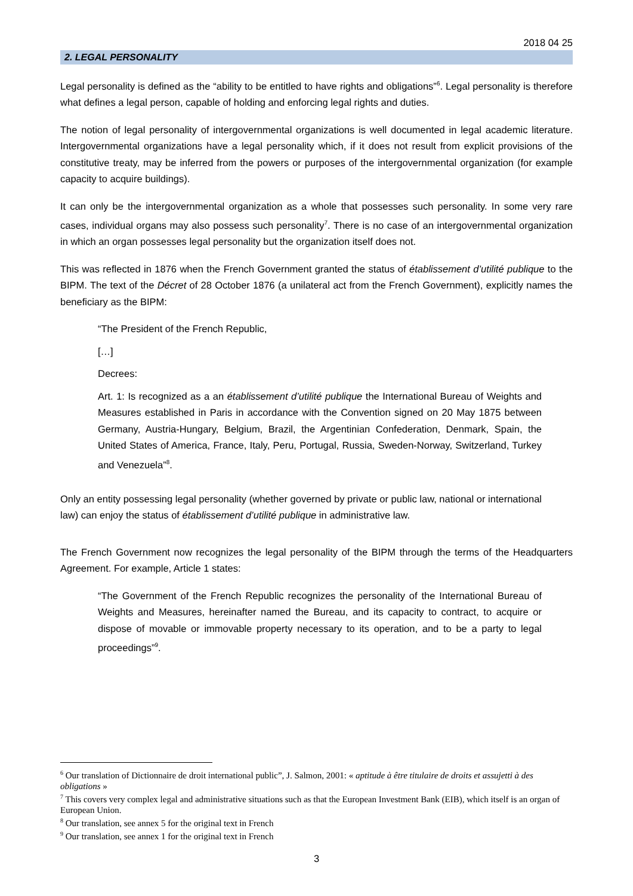2018 04 25
2. LEGAL PERSONALITY
Legal personality is defined as the “ability to be entitled to have rights and obligations”<sup>6</sup>. Legal personality is therefore what defines a legal person, capable of holding and enforcing legal rights and duties.
The notion of legal personality of intergovernmental organizations is well documented in legal academic literature. Intergovernmental organizations have a legal personality which, if it does not result from explicit provisions of the constitutive treaty, may be inferred from the powers or purposes of the intergovernmental organization (for example capacity to acquire buildings).
It can only be the intergovernmental organization as a whole that possesses such personality. In some very rare cases, individual organs may also possess such personality<sup>7</sup>. There is no case of an intergovernmental organization in which an organ possesses legal personality but the organization itself does not.
This was reflected in 1876 when the French Government granted the status of établissement d’utilité publique to the BIPM. The text of the Décret of 28 October 1876 (a unilateral act from the French Government), explicitly names the beneficiary as the BIPM:
“The President of the French Republic,
[…]
Decrees:
Art. 1: Is recognized as a an établissement d’utilité publique the International Bureau of Weights and Measures established in Paris in accordance with the Convention signed on 20 May 1875 between Germany, Austria-Hungary, Belgium, Brazil, the Argentinian Confederation, Denmark, Spain, the United States of America, France, Italy, Peru, Portugal, Russia, Sweden-Norway, Switzerland, Turkey and Venezuela”<sup>8</sup>.
Only an entity possessing legal personality (whether governed by private or public law, national or international law) can enjoy the status of établissement d’utilité publique in administrative law.
The French Government now recognizes the legal personality of the BIPM through the terms of the Headquarters Agreement. For example, Article 1 states:
“The Government of the French Republic recognizes the personality of the International Bureau of Weights and Measures, hereinafter named the Bureau, and its capacity to contract, to acquire or dispose of movable or immovable property necessary to its operation, and to be a party to legal proceedings”<sup>9</sup>.
<sup>6</sup> Our translation of Dictionnaire de droit international public”, J. Salmon, 2001: « aptitude à être titulaire de droits et assujetti à des obligations »
<sup>7</sup> This covers very complex legal and administrative situations such as that the European Investment Bank (EIB), which itself is an organ of European Union.
<sup>8</sup> Our translation, see annex 5 for the original text in French
<sup>9</sup> Our translation, see annex 1 for the original text in French
3